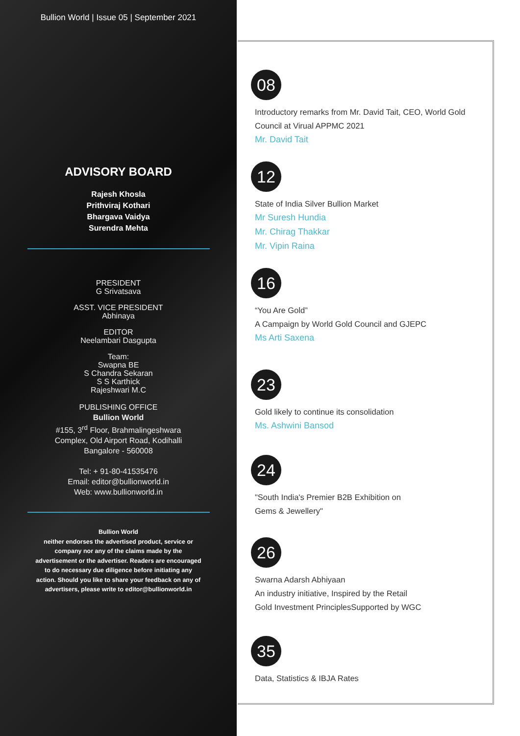Bullion World | Issue 05 | September 2021
ADVISORY BOARD
Rajesh Khosla
Prithviraj Kothari
Bhargava Vaidya
Surendra Mehta
PRESIDENT
G Srivatsava
ASST. VICE PRESIDENT
Abhinaya
EDITOR
Neelambari Dasgupta
Team:
Swapna BE
S Chandra Sekaran
S S Karthick
Rajeshwari M.C
PUBLISHING OFFICE
Bullion World
#155, 3<sup>rd</sup> Floor, Brahmalingeshwara
Complex, Old Airport Road, Kodihalli
Bangalore - 560008
Tel: + 91-80-41535476
Email: editor@bullionworld.in
Web: www.bullionworld.in
Bullion World
neither endorses the advertised product, service or company nor any of the claims made by the advertisement or the advertiser. Readers are encouraged to do necessary due diligence before initiating any action. Should you like to share your feedback on any of advertisers, please write to editor@bullionworld.in
08
Introductory remarks from Mr. David Tait, CEO, World Gold Council at Virual APPMC 2021
Mr. David Tait
12
State of India Silver Bullion Market
Mr Suresh Hundia
Mr. Chirag Thakkar
Mr. Vipin Raina
16
“You Are Gold”
A Campaign by World Gold Council and GJEPC
Ms Arti Saxena
23
Gold likely to continue its consolidation
Ms. Ashwini Bansod
24
"South India's Premier B2B Exhibition on
Gems & Jewellery"
26
Swarna Adarsh Abhiyaan
An industry initiative, Inspired by the Retail
Gold Investment PrinciplesSupported by WGC
35
Data, Statistics & IBJA Rates